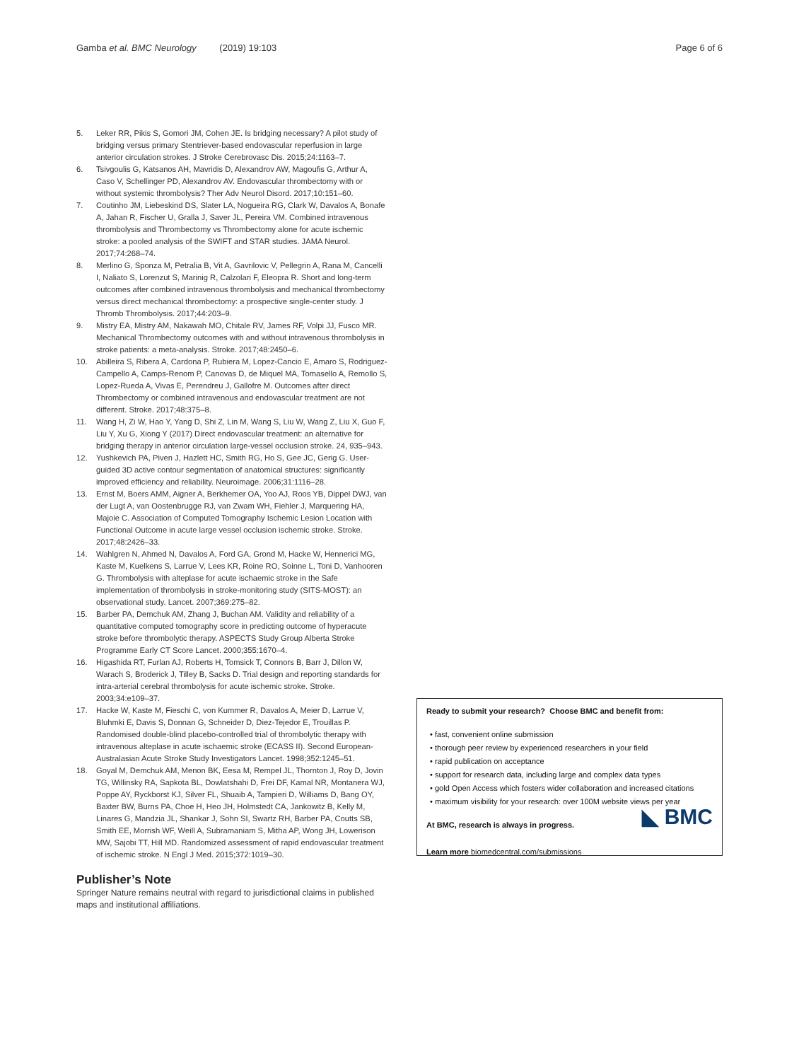Gamba et al. BMC Neurology (2019) 19:103 Page 6 of 6
5. Leker RR, Pikis S, Gomori JM, Cohen JE. Is bridging necessary? A pilot study of bridging versus primary Stentriever-based endovascular reperfusion in large anterior circulation strokes. J Stroke Cerebrovasc Dis. 2015;24:1163–7.
6. Tsivgoulis G, Katsanos AH, Mavridis D, Alexandrov AW, Magoufis G, Arthur A, Caso V, Schellinger PD, Alexandrov AV. Endovascular thrombectomy with or without systemic thrombolysis? Ther Adv Neurol Disord. 2017;10:151–60.
7. Coutinho JM, Liebeskind DS, Slater LA, Nogueira RG, Clark W, Davalos A, Bonafe A, Jahan R, Fischer U, Gralla J, Saver JL, Pereira VM. Combined intravenous thrombolysis and Thrombectomy vs Thrombectomy alone for acute ischemic stroke: a pooled analysis of the SWIFT and STAR studies. JAMA Neurol. 2017;74:268–74.
8. Merlino G, Sponza M, Petralia B, Vit A, Gavrilovic V, Pellegrin A, Rana M, Cancelli I, Naliato S, Lorenzut S, Marinig R, Calzolari F, Eleopra R. Short and long-term outcomes after combined intravenous thrombolysis and mechanical thrombectomy versus direct mechanical thrombectomy: a prospective single-center study. J Thromb Thrombolysis. 2017;44:203–9.
9. Mistry EA, Mistry AM, Nakawah MO, Chitale RV, James RF, Volpi JJ, Fusco MR. Mechanical Thrombectomy outcomes with and without intravenous thrombolysis in stroke patients: a meta-analysis. Stroke. 2017;48:2450–6.
10. Abilleira S, Ribera A, Cardona P, Rubiera M, Lopez-Cancio E, Amaro S, Rodriguez-Campello A, Camps-Renom P, Canovas D, de Miquel MA, Tomasello A, Remollo S, Lopez-Rueda A, Vivas E, Perendreu J, Gallofre M. Outcomes after direct Thrombectomy or combined intravenous and endovascular treatment are not different. Stroke. 2017;48:375–8.
11. Wang H, Zi W, Hao Y, Yang D, Shi Z, Lin M, Wang S, Liu W, Wang Z, Liu X, Guo F, Liu Y, Xu G, Xiong Y (2017) Direct endovascular treatment: an alternative for bridging therapy in anterior circulation large-vessel occlusion stroke. 24, 935–943.
12. Yushkevich PA, Piven J, Hazlett HC, Smith RG, Ho S, Gee JC, Gerig G. User-guided 3D active contour segmentation of anatomical structures: significantly improved efficiency and reliability. Neuroimage. 2006;31:1116–28.
13. Ernst M, Boers AMM, Aigner A, Berkhemer OA, Yoo AJ, Roos YB, Dippel DWJ, van der Lugt A, van Oostenbrugge RJ, van Zwam WH, Fiehler J, Marquering HA, Majoie C. Association of Computed Tomography Ischemic Lesion Location with Functional Outcome in acute large vessel occlusion ischemic stroke. Stroke. 2017;48:2426–33.
14. Wahlgren N, Ahmed N, Davalos A, Ford GA, Grond M, Hacke W, Hennerici MG, Kaste M, Kuelkens S, Larrue V, Lees KR, Roine RO, Soinne L, Toni D, Vanhooren G. Thrombolysis with alteplase for acute ischaemic stroke in the Safe implementation of thrombolysis in stroke-monitoring study (SITS-MOST): an observational study. Lancet. 2007;369:275–82.
15. Barber PA, Demchuk AM, Zhang J, Buchan AM. Validity and reliability of a quantitative computed tomography score in predicting outcome of hyperacute stroke before thrombolytic therapy. ASPECTS Study Group Alberta Stroke Programme Early CT Score Lancet. 2000;355:1670–4.
16. Higashida RT, Furlan AJ, Roberts H, Tomsick T, Connors B, Barr J, Dillon W, Warach S, Broderick J, Tilley B, Sacks D. Trial design and reporting standards for intra-arterial cerebral thrombolysis for acute ischemic stroke. Stroke. 2003;34:e109–37.
17. Hacke W, Kaste M, Fieschi C, von Kummer R, Davalos A, Meier D, Larrue V, Bluhmki E, Davis S, Donnan G, Schneider D, Diez-Tejedor E, Trouillas P. Randomised double-blind placebo-controlled trial of thrombolytic therapy with intravenous alteplase in acute ischaemic stroke (ECASS II). Second European-Australasian Acute Stroke Study Investigators Lancet. 1998;352:1245–51.
18. Goyal M, Demchuk AM, Menon BK, Eesa M, Rempel JL, Thornton J, Roy D, Jovin TG, Willinsky RA, Sapkota BL, Dowlatshahi D, Frei DF, Kamal NR, Montanera WJ, Poppe AY, Ryckborst KJ, Silver FL, Shuaib A, Tampieri D, Williams D, Bang OY, Baxter BW, Burns PA, Choe H, Heo JH, Holmstedt CA, Jankowitz B, Kelly M, Linares G, Mandzia JL, Shankar J, Sohn SI, Swartz RH, Barber PA, Coutts SB, Smith EE, Morrish WF, Weill A, Subramaniam S, Mitha AP, Wong JH, Lowerison MW, Sajobi TT, Hill MD. Randomized assessment of rapid endovascular treatment of ischemic stroke. N Engl J Med. 2015;372:1019–30.
Publisher’s Note
Springer Nature remains neutral with regard to jurisdictional claims in published maps and institutional affiliations.
Ready to submit your research? Choose BMC and benefit from:
fast, convenient online submission
thorough peer review by experienced researchers in your field
rapid publication on acceptance
support for research data, including large and complex data types
gold Open Access which fosters wider collaboration and increased citations
maximum visibility for your research: over 100M website views per year
At BMC, research is always in progress. ◣ BMC
Learn more biomedcentral.com/submissions